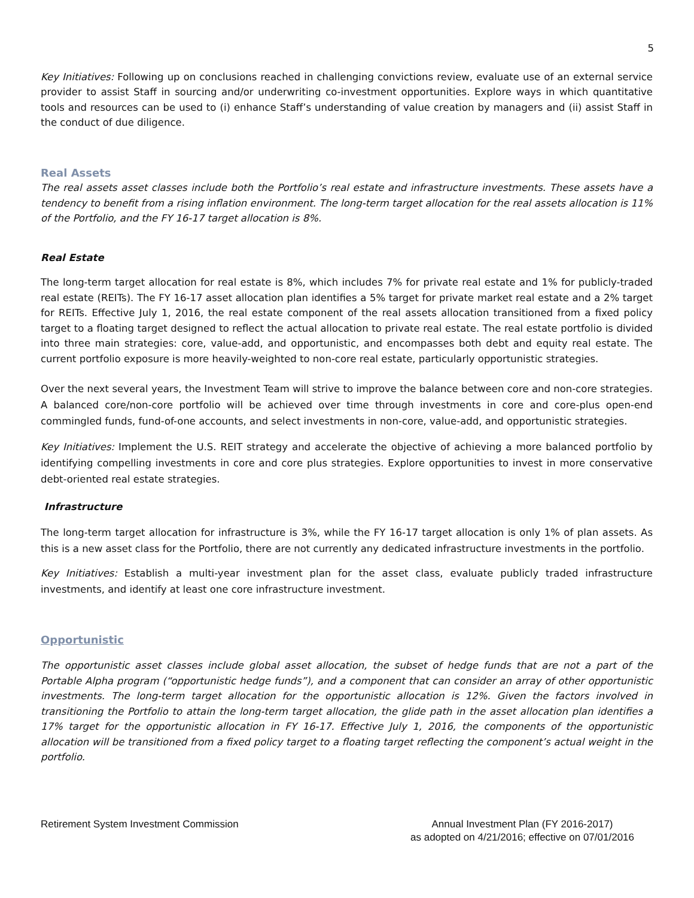5
Key Initiatives: Following up on conclusions reached in challenging convictions review, evaluate use of an external service provider to assist Staff in sourcing and/or underwriting co-investment opportunities. Explore ways in which quantitative tools and resources can be used to (i) enhance Staff’s understanding of value creation by managers and (ii) assist Staff in the conduct of due diligence.
Real Assets
The real assets asset classes include both the Portfolio’s real estate and infrastructure investments. These assets have a tendency to benefit from a rising inflation environment. The long-term target allocation for the real assets allocation is 11% of the Portfolio, and the FY 16-17 target allocation is 8%.
Real Estate
The long-term target allocation for real estate is 8%, which includes 7% for private real estate and 1% for publicly-traded real estate (REITs). The FY 16-17 asset allocation plan identifies a 5% target for private market real estate and a 2% target for REITs. Effective July 1, 2016, the real estate component of the real assets allocation transitioned from a fixed policy target to a floating target designed to reflect the actual allocation to private real estate. The real estate portfolio is divided into three main strategies: core, value-add, and opportunistic, and encompasses both debt and equity real estate. The current portfolio exposure is more heavily-weighted to non-core real estate, particularly opportunistic strategies.
Over the next several years, the Investment Team will strive to improve the balance between core and non-core strategies. A balanced core/non-core portfolio will be achieved over time through investments in core and core-plus open-end commingled funds, fund-of-one accounts, and select investments in non-core, value-add, and opportunistic strategies.
Key Initiatives: Implement the U.S. REIT strategy and accelerate the objective of achieving a more balanced portfolio by identifying compelling investments in core and core plus strategies. Explore opportunities to invest in more conservative debt-oriented real estate strategies.
Infrastructure
The long-term target allocation for infrastructure is 3%, while the FY 16-17 target allocation is only 1% of plan assets. As this is a new asset class for the Portfolio, there are not currently any dedicated infrastructure investments in the portfolio.
Key Initiatives: Establish a multi-year investment plan for the asset class, evaluate publicly traded infrastructure investments, and identify at least one core infrastructure investment.
Opportunistic
The opportunistic asset classes include global asset allocation, the subset of hedge funds that are not a part of the Portable Alpha program (“opportunistic hedge funds”), and a component that can consider an array of other opportunistic investments. The long-term target allocation for the opportunistic allocation is 12%. Given the factors involved in transitioning the Portfolio to attain the long-term target allocation, the glide path in the asset allocation plan identifies a 17% target for the opportunistic allocation in FY 16-17. Effective July 1, 2016, the components of the opportunistic allocation will be transitioned from a fixed policy target to a floating target reflecting the component’s actual weight in the portfolio.
Retirement System Investment Commission
Annual Investment Plan (FY 2016-2017)
as adopted on 4/21/2016; effective on 07/01/2016